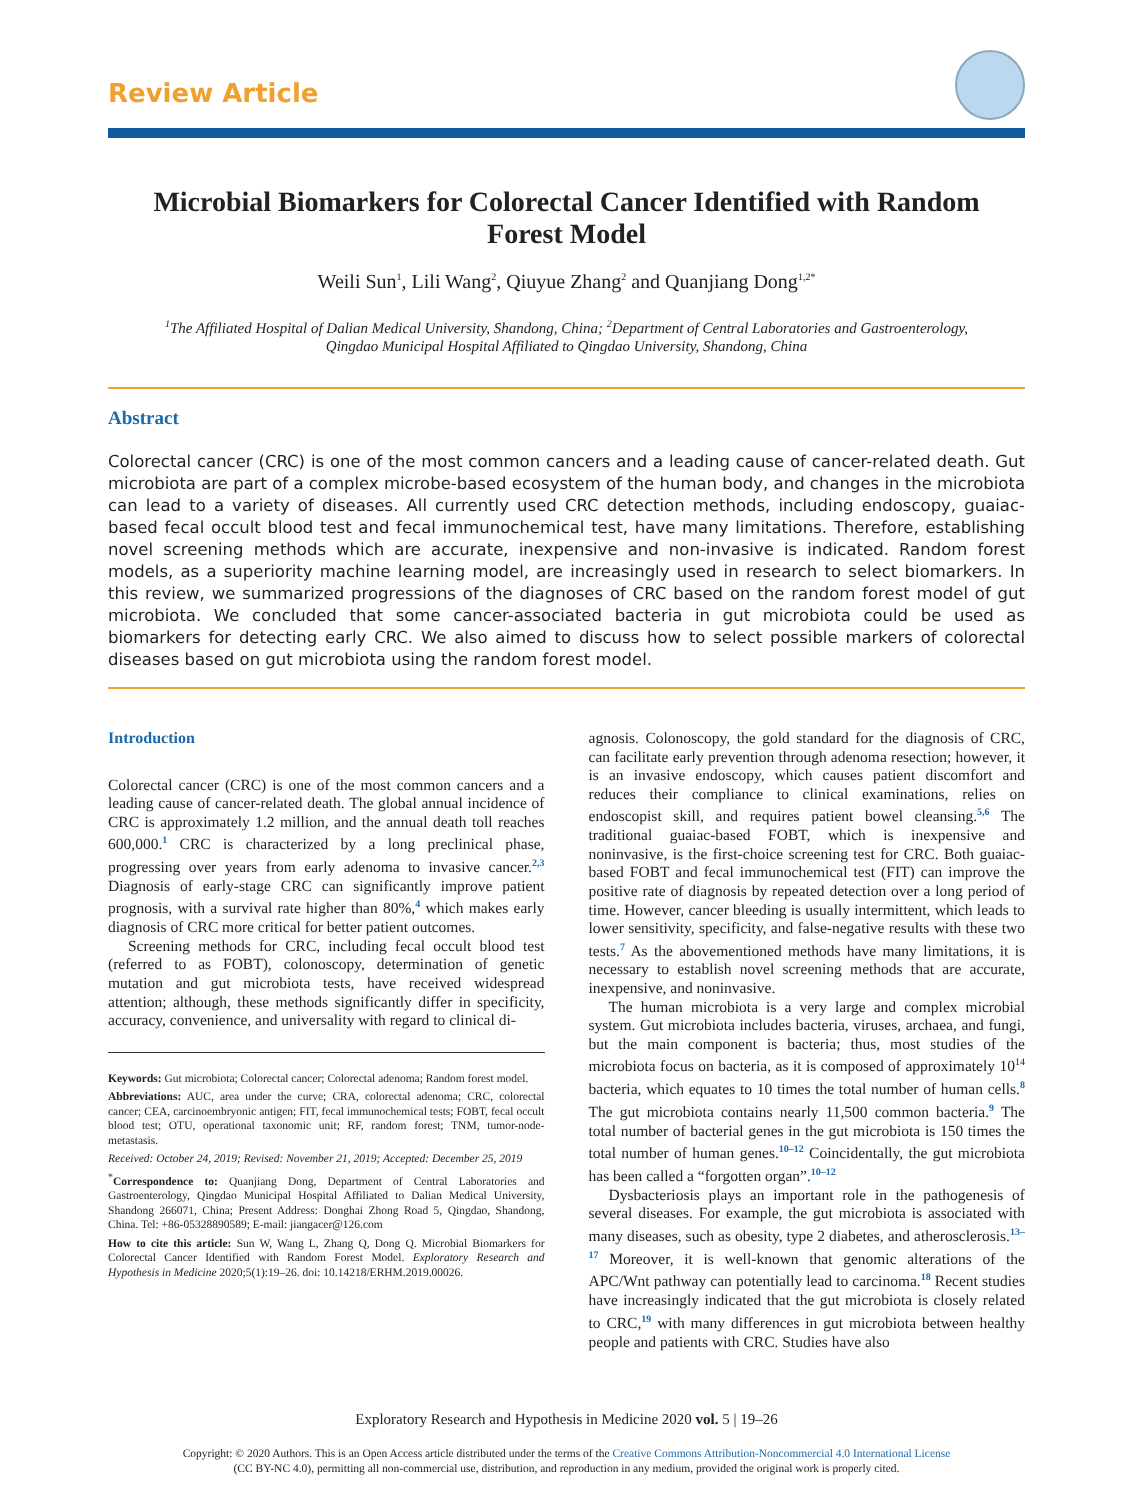Review Article
Microbial Biomarkers for Colorectal Cancer Identified with Random Forest Model
Weili Sun<sup>1</sup>, Lili Wang<sup>2</sup>, Qiuyue Zhang<sup>2</sup> and Quanjiang Dong<sup>1,2*</sup>
<sup>1</sup> The Affiliated Hospital of Dalian Medical University, Shandong, China; <sup>2</sup>Department of Central Laboratories and Gastroenterology, Qingdao Municipal Hospital Affiliated to Qingdao University, Shandong, China
Abstract
Colorectal cancer (CRC) is one of the most common cancers and a leading cause of cancer-related death. Gut microbiota are part of a complex microbe-based ecosystem of the human body, and changes in the microbiota can lead to a variety of diseases. All currently used CRC detection methods, including endoscopy, guaiac-based fecal occult blood test and fecal immunochemical test, have many limitations. Therefore, establishing novel screening methods which are accurate, inexpensive and non-invasive is indicated. Random forest models, as a superiority machine learning model, are increasingly used in research to select biomarkers. In this review, we summarized progressions of the diagnoses of CRC based on the random forest model of gut microbiota. We concluded that some cancer-associated bacteria in gut microbiota could be used as biomarkers for detecting early CRC. We also aimed to discuss how to select possible markers of colorectal diseases based on gut microbiota using the random forest model.
Introduction
Colorectal cancer (CRC) is one of the most common cancers and a leading cause of cancer-related death. The global annual incidence of CRC is approximately 1.2 million, and the annual death toll reaches 600,000.<sup>1</sup> CRC is characterized by a long preclinical phase, progressing over years from early adenoma to invasive cancer.<sup>2,3</sup> Diagnosis of early-stage CRC can significantly improve patient prognosis, with a survival rate higher than 80%,<sup>4</sup> which makes early diagnosis of CRC more critical for better patient outcomes.
Screening methods for CRC, including fecal occult blood test (referred to as FOBT), colonoscopy, determination of genetic mutation and gut microbiota tests, have received widespread attention; although, these methods significantly differ in specificity, accuracy, convenience, and universality with regard to clinical di-
Keywords: Gut microbiota; Colorectal cancer; Colorectal adenoma; Random forest model.
Abbreviations: AUC, area under the curve; CRA, colorectal adenoma; CRC, colorectal cancer; CEA, carcinoembryonic antigen; FIT, fecal immunochemical tests; FOBT, fecal occult blood test; OTU, operational taxonomic unit; RF, random forest; TNM, tumor-node-metastasis.
Received: October 24, 2019; Revised: November 21, 2019; Accepted: December 25, 2019
<sup>*</sup> Correspondence to: Quanjiang Dong, Department of Central Laboratories and Gastroenterology, Qingdao Municipal Hospital Affiliated to Dalian Medical University, Shandong 266071, China; Present Address: Donghai Zhong Road 5, Qingdao, Shandong, China. Tel: +86-05328890589; E-mail: jiangacer@126.com
How to cite this article: Sun W, Wang L, Zhang Q, Dong Q. Microbial Biomarkers for Colorectal Cancer Identified with Random Forest Model. Exploratory Research and Hypothesis in Medicine 2020;5(1):19–26. doi: 10.14218/ERHM.2019.00026.
agnosis. Colonoscopy, the gold standard for the diagnosis of CRC, can facilitate early prevention through adenoma resection; however, it is an invasive endoscopy, which causes patient discomfort and reduces their compliance to clinical examinations, relies on endoscopist skill, and requires patient bowel cleansing.<sup>5,6</sup> The traditional guaiac-based FOBT, which is inexpensive and noninvasive, is the first-choice screening test for CRC. Both guaiac-based FOBT and fecal immunochemical test (FIT) can improve the positive rate of diagnosis by repeated detection over a long period of time. However, cancer bleeding is usually intermittent, which leads to lower sensitivity, specificity, and false-negative results with these two tests.<sup>7</sup> As the abovementioned methods have many limitations, it is necessary to establish novel screening methods that are accurate, inexpensive, and noninvasive.
The human microbiota is a very large and complex microbial system. Gut microbiota includes bacteria, viruses, archaea, and fungi, but the main component is bacteria; thus, most studies of the microbiota focus on bacteria, as it is composed of approximately 10<sup>14</sup> bacteria, which equates to 10 times the total number of human cells.<sup>8</sup> The gut microbiota contains nearly 11,500 common bacteria.<sup>9</sup> The total number of bacterial genes in the gut microbiota is 150 times the total number of human genes.<sup>10–12</sup> Coincidentally, the gut microbiota has been called a “forgotten organ”.<sup>10–12</sup>
Dysbacteriosis plays an important role in the pathogenesis of several diseases. For example, the gut microbiota is associated with many diseases, such as obesity, type 2 diabetes, and atherosclerosis.<sup>13–17</sup> Moreover, it is well-known that genomic alterations of the APC/Wnt pathway can potentially lead to carcinoma.<sup>18</sup> Recent studies have increasingly indicated that the gut microbiota is closely related to CRC,<sup>19</sup> with many differences in gut microbiota between healthy people and patients with CRC. Studies have also
Exploratory Research and Hypothesis in Medicine 2020 vol. 5 | 19–26
Copyright: © 2020 Authors. This is an Open Access article distributed under the terms of the Creative Commons Attribution-Noncommercial 4.0 International License
(CC BY-NC 4.0), permitting all non-commercial use, distribution, and reproduction in any medium, provided the original work is properly cited.